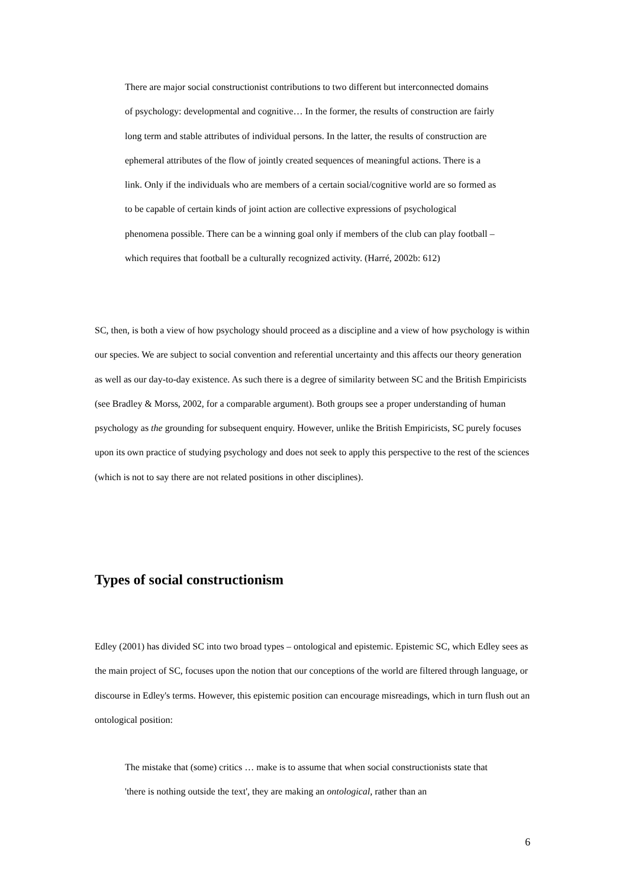There are major social constructionist contributions to two different but interconnected domains of psychology: developmental and cognitive… In the former, the results of construction are fairly long term and stable attributes of individual persons. In the latter, the results of construction are ephemeral attributes of the flow of jointly created sequences of meaningful actions. There is a link. Only if the individuals who are members of a certain social/cognitive world are so formed as to be capable of certain kinds of joint action are collective expressions of psychological phenomena possible. There can be a winning goal only if members of the club can play football – which requires that football be a culturally recognized activity. (Harré, 2002b: 612)
SC, then, is both a view of how psychology should proceed as a discipline and a view of how psychology is within our species. We are subject to social convention and referential uncertainty and this affects our theory generation as well as our day-to-day existence. As such there is a degree of similarity between SC and the British Empiricists (see Bradley & Morss, 2002, for a comparable argument). Both groups see a proper understanding of human psychology as the grounding for subsequent enquiry. However, unlike the British Empiricists, SC purely focuses upon its own practice of studying psychology and does not seek to apply this perspective to the rest of the sciences (which is not to say there are not related positions in other disciplines).
Types of social constructionism
Edley (2001) has divided SC into two broad types – ontological and epistemic. Epistemic SC, which Edley sees as the main project of SC, focuses upon the notion that our conceptions of the world are filtered through language, or discourse in Edley's terms. However, this epistemic position can encourage misreadings, which in turn flush out an ontological position:
The mistake that (some) critics … make is to assume that when social constructionists state that 'there is nothing outside the text', they are making an ontological, rather than an
6